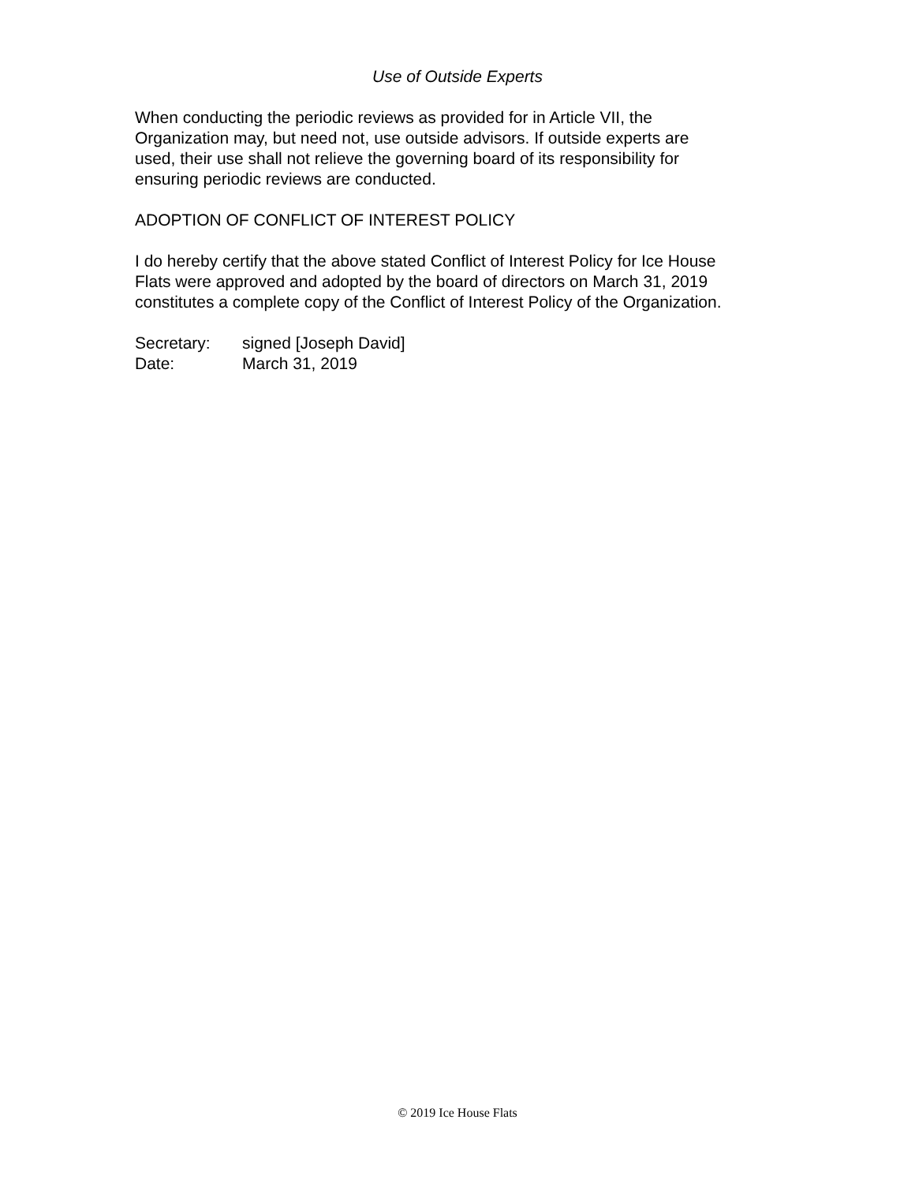Use of Outside Experts
When conducting the periodic reviews as provided for in Article VII, the
Organization may, but need not, use outside advisors. If outside experts are
used, their use shall not relieve the governing board of its responsibility for
ensuring periodic reviews are conducted.
ADOPTION OF CONFLICT OF INTEREST POLICY
I do hereby certify that the above stated Conflict of Interest Policy for Ice House
Flats were approved and adopted by the board of directors on March 31, 2019
constitutes a complete copy of the Conflict of Interest Policy of the Organization.
Secretary: signed [Joseph David]
Date: March 31, 2019
© 2019 Ice House Flats